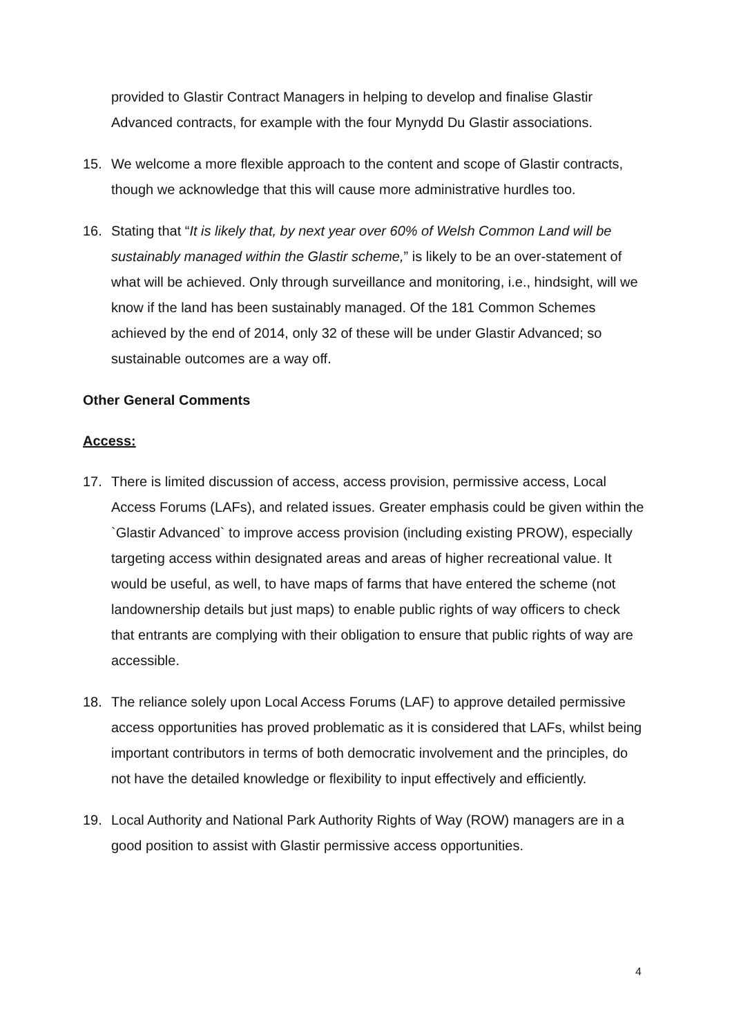provided to Glastir Contract Managers in helping to develop and finalise Glastir Advanced contracts, for example with the four Mynydd Du Glastir associations.
15. We welcome a more flexible approach to the content and scope of Glastir contracts, though we acknowledge that this will cause more administrative hurdles too.
16. Stating that “It is likely that, by next year over 60% of Welsh Common Land will be sustainably managed within the Glastir scheme,” is likely to be an over-statement of what will be achieved. Only through surveillance and monitoring, i.e., hindsight, will we know if the land has been sustainably managed. Of the 181 Common Schemes achieved by the end of 2014, only 32 of these will be under Glastir Advanced; so sustainable outcomes are a way off.
Other General Comments
Access:
17. There is limited discussion of access, access provision, permissive access, Local Access Forums (LAFs), and related issues. Greater emphasis could be given within the `Glastir Advanced` to improve access provision (including existing PROW), especially targeting access within designated areas and areas of higher recreational value. It would be useful, as well, to have maps of farms that have entered the scheme (not landownership details but just maps) to enable public rights of way officers to check that entrants are complying with their obligation to ensure that public rights of way are accessible.
18. The reliance solely upon Local Access Forums (LAF) to approve detailed permissive access opportunities has proved problematic as it is considered that LAFs, whilst being important contributors in terms of both democratic involvement and the principles, do not have the detailed knowledge or flexibility to input effectively and efficiently.
19. Local Authority and National Park Authority Rights of Way (ROW) managers are in a good position to assist with Glastir permissive access opportunities.
4